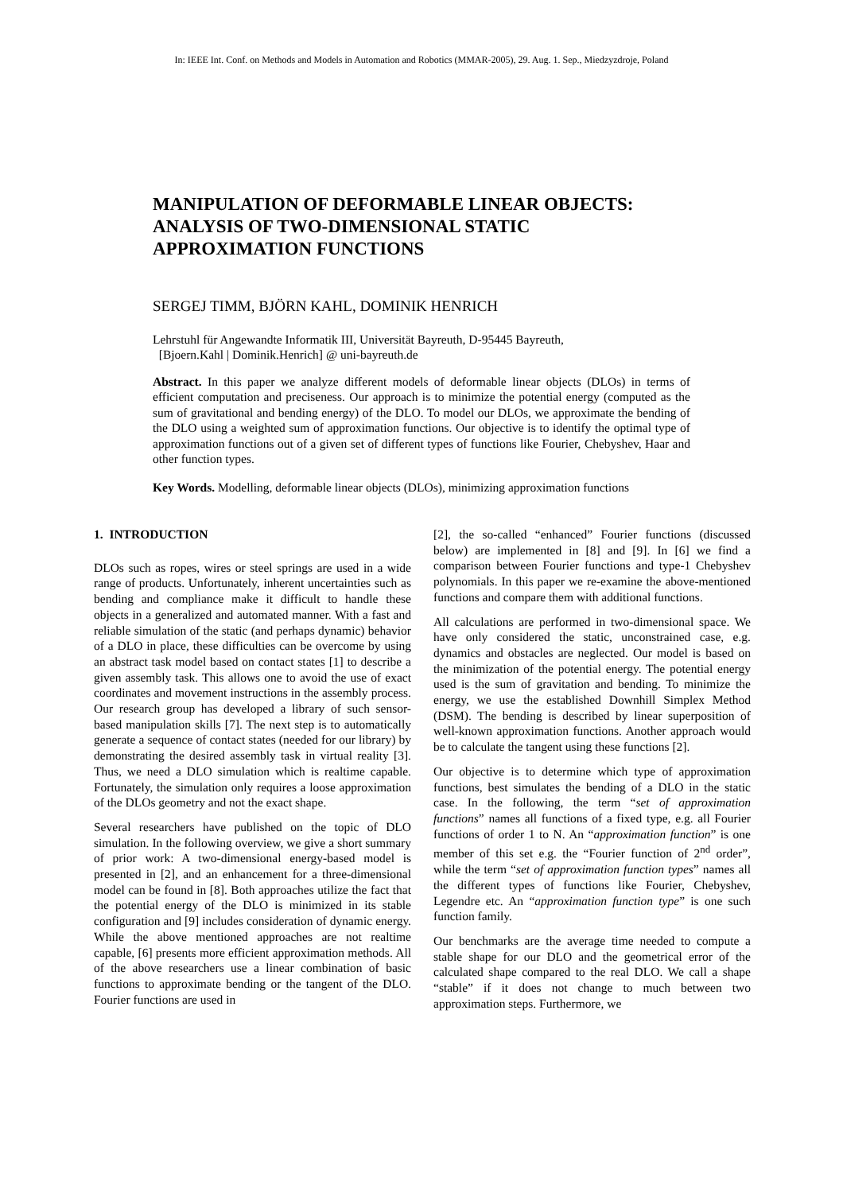In: IEEE Int. Conf. on Methods and Models in Automation and Robotics (MMAR-2005), 29. Aug. 1. Sep., Miedzyzdroje, Poland
MANIPULATION OF DEFORMABLE LINEAR OBJECTS: ANALYSIS OF TWO-DIMENSIONAL STATIC APPROXIMATION FUNCTIONS
SERGEJ TIMM, BJÖRN KAHL, DOMINIK HENRICH
Lehrstuhl für Angewandte Informatik III, Universität Bayreuth, D-95445 Bayreuth,
[Bjoern.Kahl | Dominik.Henrich] @ uni-bayreuth.de
Abstract. In this paper we analyze different models of deformable linear objects (DLOs) in terms of efficient computation and preciseness. Our approach is to minimize the potential energy (computed as the sum of gravitational and bending energy) of the DLO. To model our DLOs, we approximate the bending of the DLO using a weighted sum of approximation functions. Our objective is to identify the optimal type of approximation functions out of a given set of different types of functions like Fourier, Chebyshev, Haar and other function types.
Key Words. Modelling, deformable linear objects (DLOs), minimizing approximation functions
1. INTRODUCTION
DLOs such as ropes, wires or steel springs are used in a wide range of products. Unfortunately, inherent uncertainties such as bending and compliance make it difficult to handle these objects in a generalized and automated manner. With a fast and reliable simulation of the static (and perhaps dynamic) behavior of a DLO in place, these difficulties can be overcome by using an abstract task model based on contact states [1] to describe a given assembly task. This allows one to avoid the use of exact coordinates and movement instructions in the assembly process. Our research group has developed a library of such sensor-based manipulation skills [7]. The next step is to automatically generate a sequence of contact states (needed for our library) by demonstrating the desired assembly task in virtual reality [3]. Thus, we need a DLO simulation which is realtime capable. Fortunately, the simulation only requires a loose approximation of the DLOs geometry and not the exact shape.
Several researchers have published on the topic of DLO simulation. In the following overview, we give a short summary of prior work: A two-dimensional energy-based model is presented in [2], and an enhancement for a three-dimensional model can be found in [8]. Both approaches utilize the fact that the potential energy of the DLO is minimized in its stable configuration and [9] includes consideration of dynamic energy. While the above mentioned approaches are not realtime capable, [6] presents more efficient approximation methods. All of the above researchers use a linear combination of basic functions to approximate bending or the tangent of the DLO. Fourier functions are used in
[2], the so-called “enhanced” Fourier functions (discussed below) are implemented in [8] and [9]. In [6] we find a comparison between Fourier functions and type-1 Chebyshev polynomials. In this paper we re-examine the above-mentioned functions and compare them with additional functions.
All calculations are performed in two-dimensional space. We have only considered the static, unconstrained case, e.g. dynamics and obstacles are neglected. Our model is based on the minimization of the potential energy. The potential energy used is the sum of gravitation and bending. To minimize the energy, we use the established Downhill Simplex Method (DSM). The bending is described by linear superposition of well-known approximation functions. Another approach would be to calculate the tangent using these functions [2].
Our objective is to determine which type of approximation functions, best simulates the bending of a DLO in the static case. In the following, the term “set of approximation functions” names all functions of a fixed type, e.g. all Fourier functions of order 1 to N. An “approximation function” is one member of this set e.g. the “Fourier function of 2<sup>nd</sup> order”, while the term “set of approximation function types” names all the different types of functions like Fourier, Chebyshev, Legendre etc. An “approximation function type” is one such function family.
Our benchmarks are the average time needed to compute a stable shape for our DLO and the geometrical error of the calculated shape compared to the real DLO. We call a shape “stable” if it does not change to much between two approximation steps. Furthermore, we